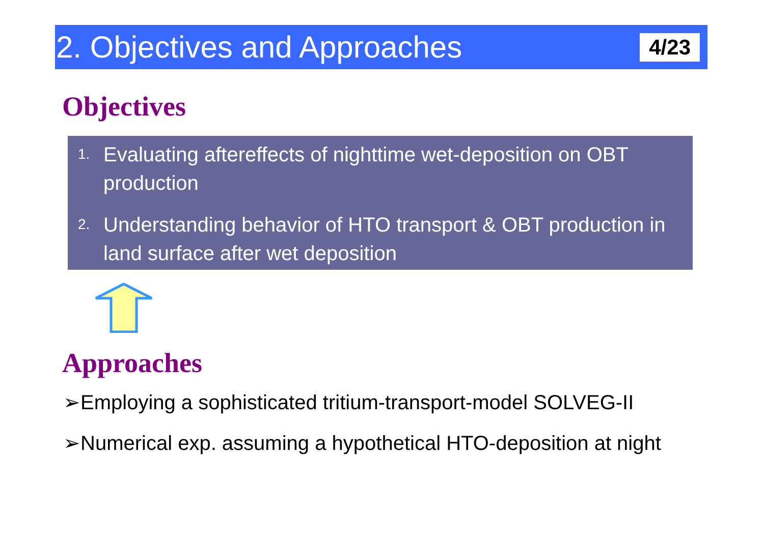2. Objectives and Approaches
4/23
Objectives
1. Evaluating aftereffects of nighttime wet-deposition on OBT production
2. Understanding behavior of HTO transport & OBT production in land surface after wet deposition
Approaches
➢Employing a sophisticated tritium-transport-model SOLVEG-II
➢Numerical exp. assuming a hypothetical HTO-deposition at night